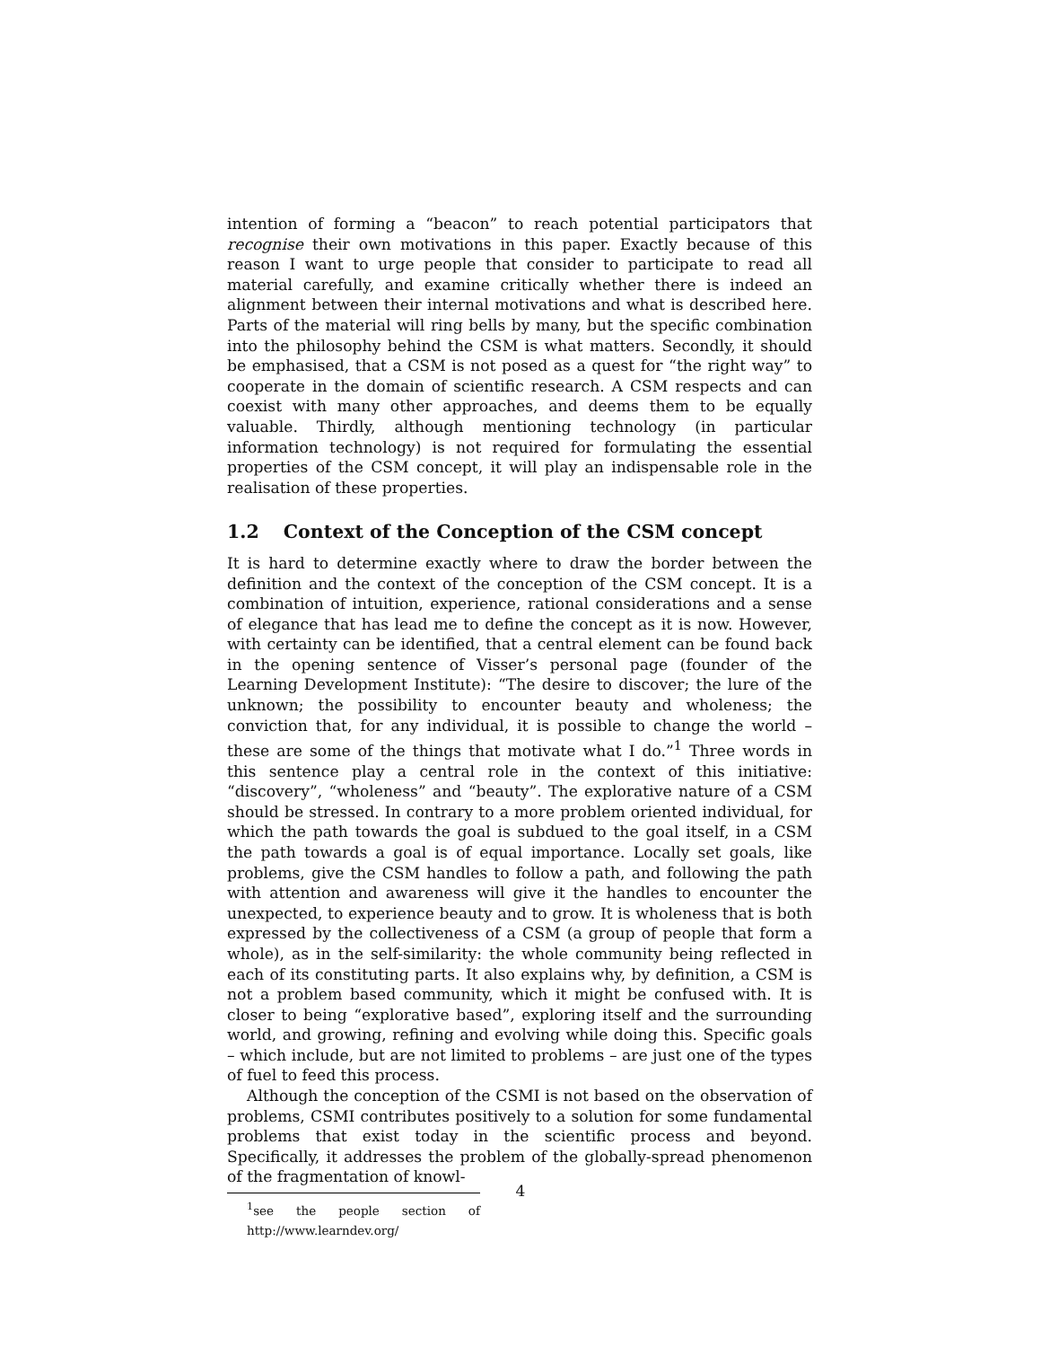intention of forming a “beacon” to reach potential participators that recognise their own motivations in this paper. Exactly because of this reason I want to urge people that consider to participate to read all material carefully, and examine critically whether there is indeed an alignment between their internal motivations and what is described here. Parts of the material will ring bells by many, but the specific combination into the philosophy behind the CSM is what matters. Secondly, it should be emphasised, that a CSM is not posed as a quest for “the right way” to cooperate in the domain of scientific research. A CSM respects and can coexist with many other approaches, and deems them to be equally valuable. Thirdly, although mentioning technology (in particular information technology) is not required for formulating the essential properties of the CSM concept, it will play an indispensable role in the realisation of these properties.
1.2 Context of the Conception of the CSM concept
It is hard to determine exactly where to draw the border between the definition and the context of the conception of the CSM concept. It is a combination of intuition, experience, rational considerations and a sense of elegance that has lead me to define the concept as it is now. However, with certainty can be identified, that a central element can be found back in the opening sentence of Visser’s personal page (founder of the Learning Development Institute): “The desire to discover; the lure of the unknown; the possibility to encounter beauty and wholeness; the conviction that, for any individual, it is possible to change the world – these are some of the things that motivate what I do.”<sup>1</sup> Three words in this sentence play a central role in the context of this initiative: “discovery”, “wholeness” and “beauty”. The explorative nature of a CSM should be stressed. In contrary to a more problem oriented individual, for which the path towards the goal is subdued to the goal itself, in a CSM the path towards a goal is of equal importance. Locally set goals, like problems, give the CSM handles to follow a path, and following the path with attention and awareness will give it the handles to encounter the unexpected, to experience beauty and to grow. It is wholeness that is both expressed by the collectiveness of a CSM (a group of people that form a whole), as in the self-similarity: the whole community being reflected in each of its constituting parts. It also explains why, by definition, a CSM is not a problem based community, which it might be confused with. It is closer to being “explorative based”, exploring itself and the surrounding world, and growing, refining and evolving while doing this. Specific goals – which include, but are not limited to problems – are just one of the types of fuel to feed this process.
Although the conception of the CSMI is not based on the observation of problems, CSMI contributes positively to a solution for some fundamental problems that exist today in the scientific process and beyond. Specifically, it addresses the problem of the globally-spread phenomenon of the fragmentation of knowl-
<sup>1</sup> see the people section of http://www.learndev.org/
4